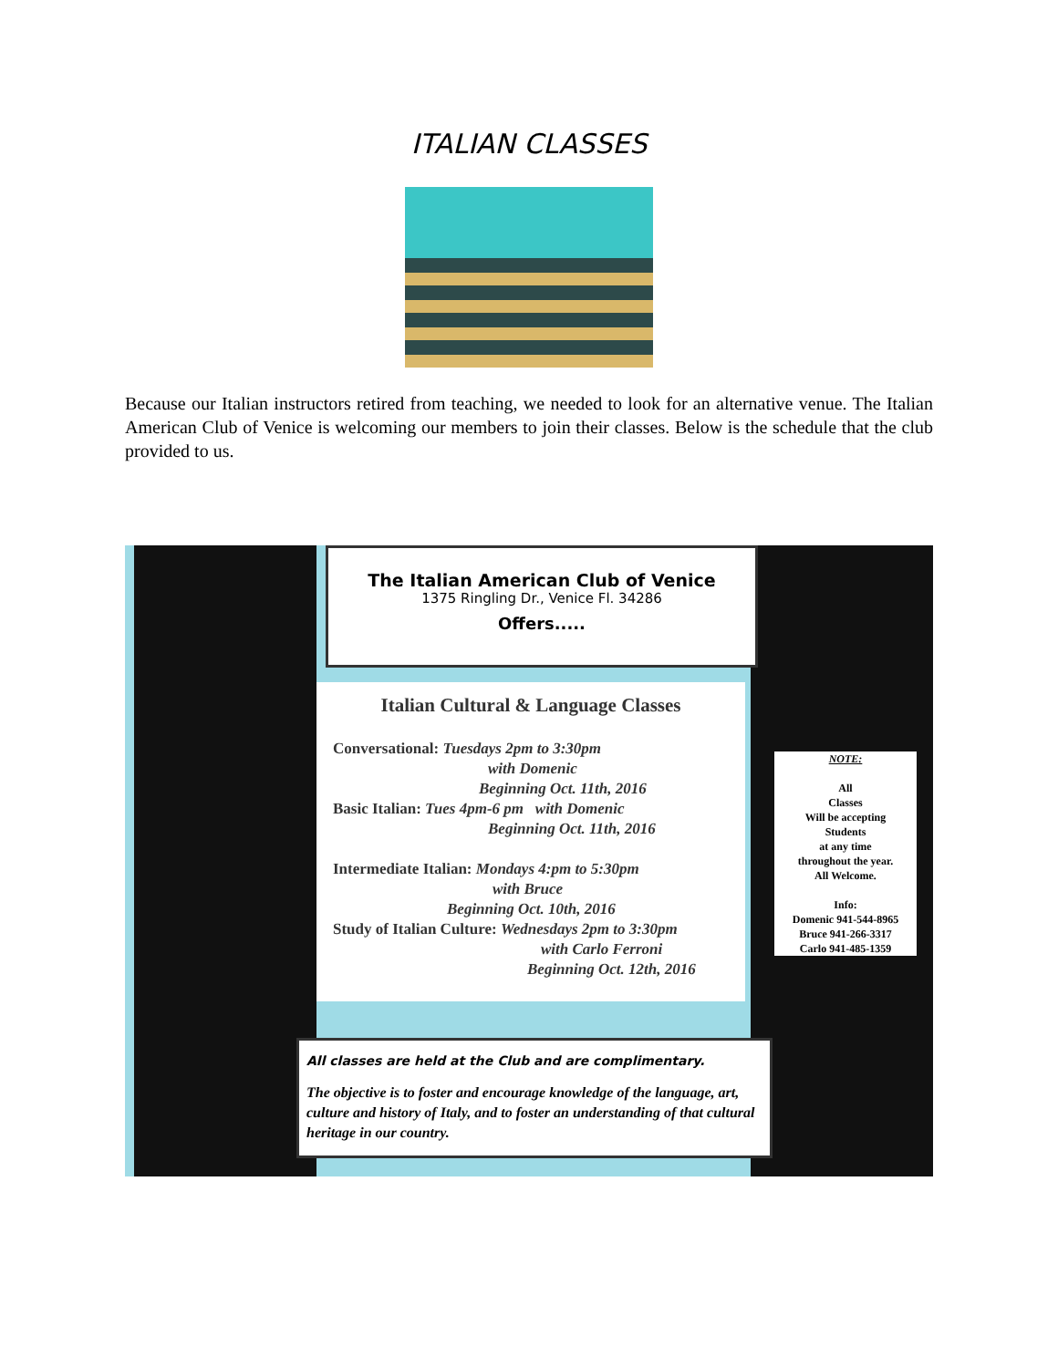ITALIAN CLASSES
Because our Italian instructors retired from teaching, we needed to look for an alternative venue. The Italian American Club of Venice is welcoming our members to join their classes. Below is the schedule that the club provided to us.
The Italian American Club of Venice
1375 Ringling Dr., Venice Fl. 34286
Offers.....
Italian Cultural & Language Classes
Conversational: Tuesdays 2pm to 3:30pm
with Domenic
Beginning Oct. 11th, 2016
Basic Italian: Tues 4pm-6 pm with Domenic
Beginning Oct. 11th, 2016
Intermediate Italian: Mondays 4:pm to 5:30pm
with Bruce
Beginning Oct. 10th, 2016
Study of Italian Culture: Wednesdays 2pm to 3:30pm
with Carlo Ferroni
Beginning Oct. 12th, 2016
NOTE:
All
Classes
Will be accepting
Students
at any time
throughout the year.
All Welcome.
Info:
Domenic 941-544-8965
Bruce 941-266-3317
Carlo 941-485-1359
All classes are held at the Club and are complimentary.
The objective is to foster and encourage knowledge of the language, art, culture and history of Italy, and to foster an understanding of that cultural heritage in our country.